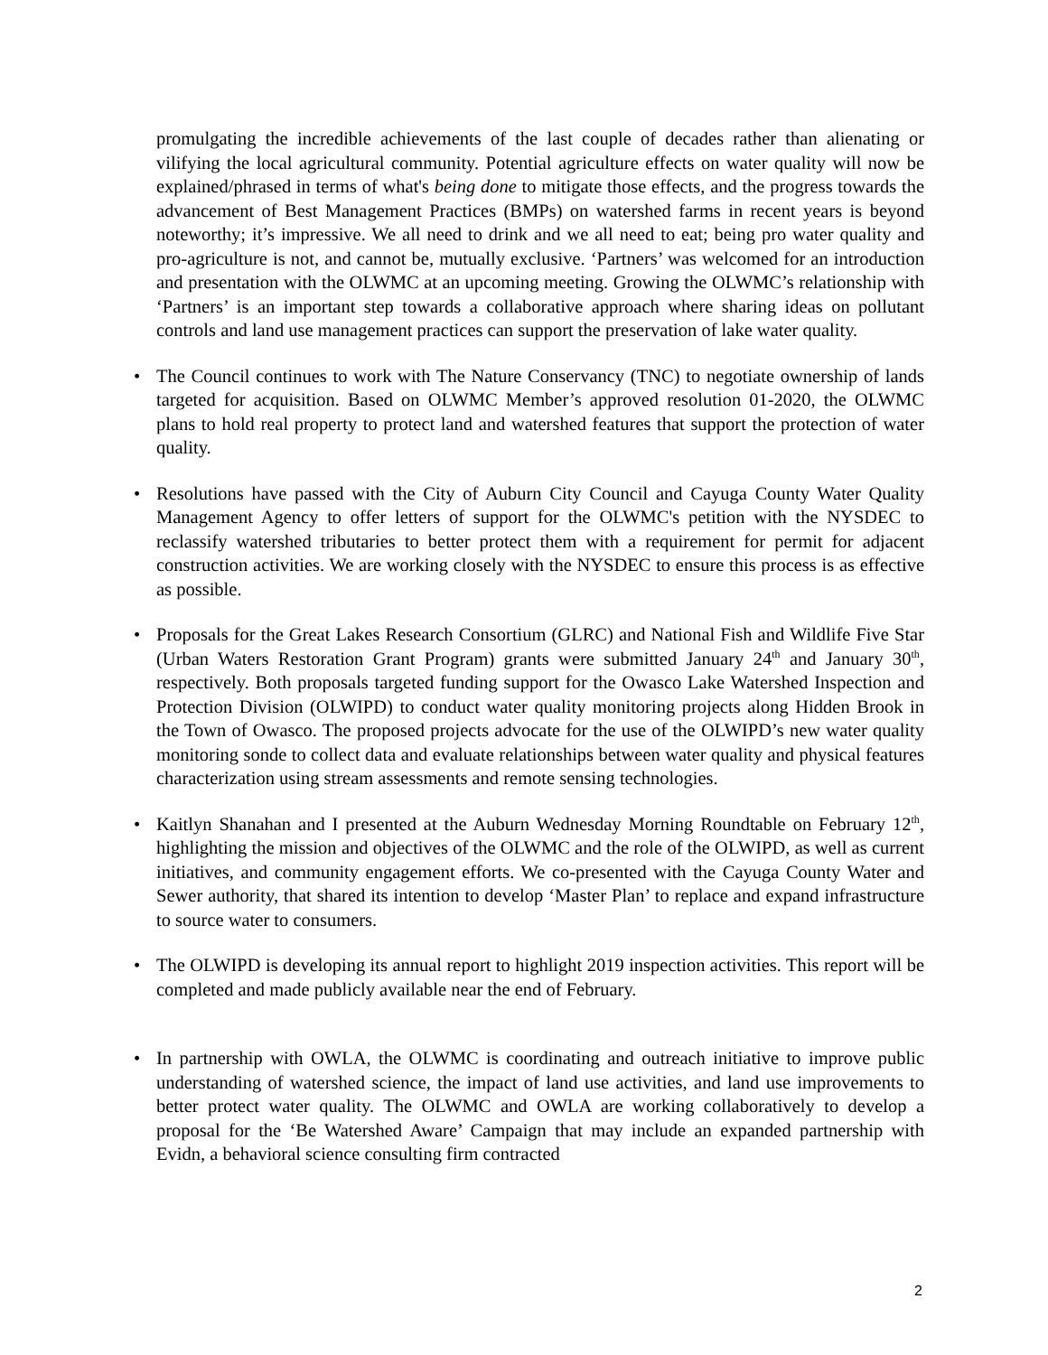promulgating the incredible achievements of the last couple of decades rather than alienating or vilifying the local agricultural community. Potential agriculture effects on water quality will now be explained/phrased in terms of what's being done to mitigate those effects, and the progress towards the advancement of Best Management Practices (BMPs) on watershed farms in recent years is beyond noteworthy; it’s impressive. We all need to drink and we all need to eat; being pro water quality and pro-agriculture is not, and cannot be, mutually exclusive. ‘Partners’ was welcomed for an introduction and presentation with the OLWMC at an upcoming meeting. Growing the OLWMC’s relationship with ‘Partners’ is an important step towards a collaborative approach where sharing ideas on pollutant controls and land use management practices can support the preservation of lake water quality.
• The Council continues to work with The Nature Conservancy (TNC) to negotiate ownership of lands targeted for acquisition. Based on OLWMC Member’s approved resolution 01-2020, the OLWMC plans to hold real property to protect land and watershed features that support the protection of water quality.
• Resolutions have passed with the City of Auburn City Council and Cayuga County Water Quality Management Agency to offer letters of support for the OLWMC's petition with the NYSDEC to reclassify watershed tributaries to better protect them with a requirement for permit for adjacent construction activities. We are working closely with the NYSDEC to ensure this process is as effective as possible.
• Proposals for the Great Lakes Research Consortium (GLRC) and National Fish and Wildlife Five Star (Urban Waters Restoration Grant Program) grants were submitted January 24<sup>th</sup> and January 30<sup>th</sup>, respectively. Both proposals targeted funding support for the Owasco Lake Watershed Inspection and Protection Division (OLWIPD) to conduct water quality monitoring projects along Hidden Brook in the Town of Owasco. The proposed projects advocate for the use of the OLWIPD’s new water quality monitoring sonde to collect data and evaluate relationships between water quality and physical features characterization using stream assessments and remote sensing technologies.
• Kaitlyn Shanahan and I presented at the Auburn Wednesday Morning Roundtable on February 12<sup>th</sup>, highlighting the mission and objectives of the OLWMC and the role of the OLWIPD, as well as current initiatives, and community engagement efforts. We co-presented with the Cayuga County Water and Sewer authority, that shared its intention to develop ‘Master Plan’ to replace and expand infrastructure to source water to consumers.
• The OLWIPD is developing its annual report to highlight 2019 inspection activities. This report will be completed and made publicly available near the end of February.
• In partnership with OWLA, the OLWMC is coordinating and outreach initiative to improve public understanding of watershed science, the impact of land use activities, and land use improvements to better protect water quality. The OLWMC and OWLA are working collaboratively to develop a proposal for the ‘Be Watershed Aware’ Campaign that may include an expanded partnership with Evidn, a behavioral science consulting firm contracted
2